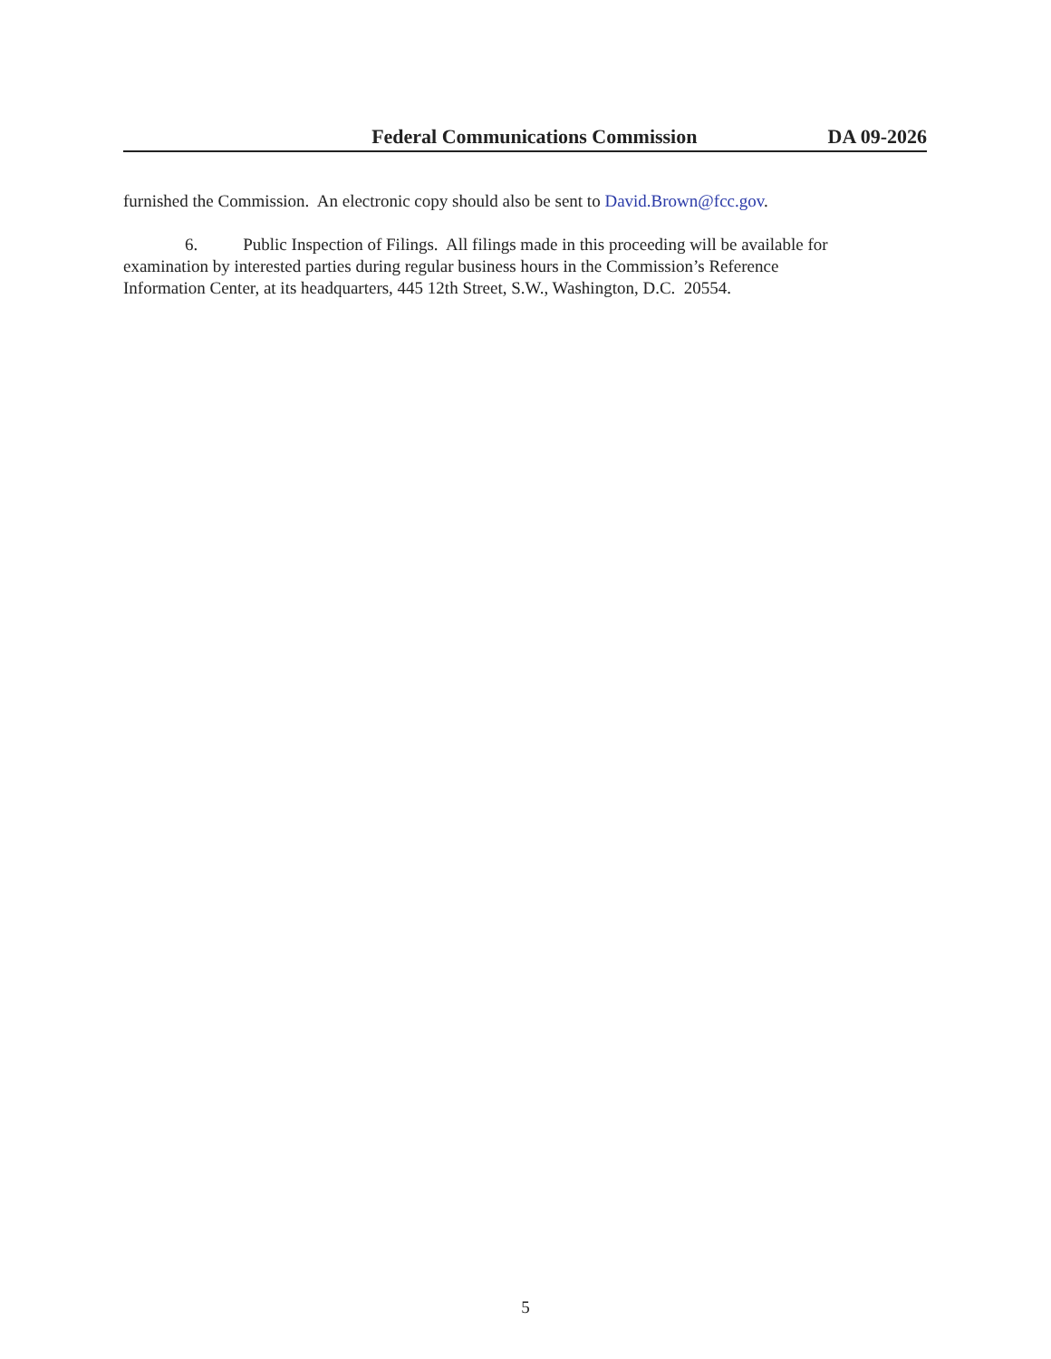Federal Communications Commission DA 09-2026
furnished the Commission. An electronic copy should also be sent to David.Brown@fcc.gov.
6. Public Inspection of Filings. All filings made in this proceeding will be available for
examination by interested parties during regular business hours in the Commission’s Reference
Information Center, at its headquarters, 445 12th Street, S.W., Washington, D.C. 20554.
5